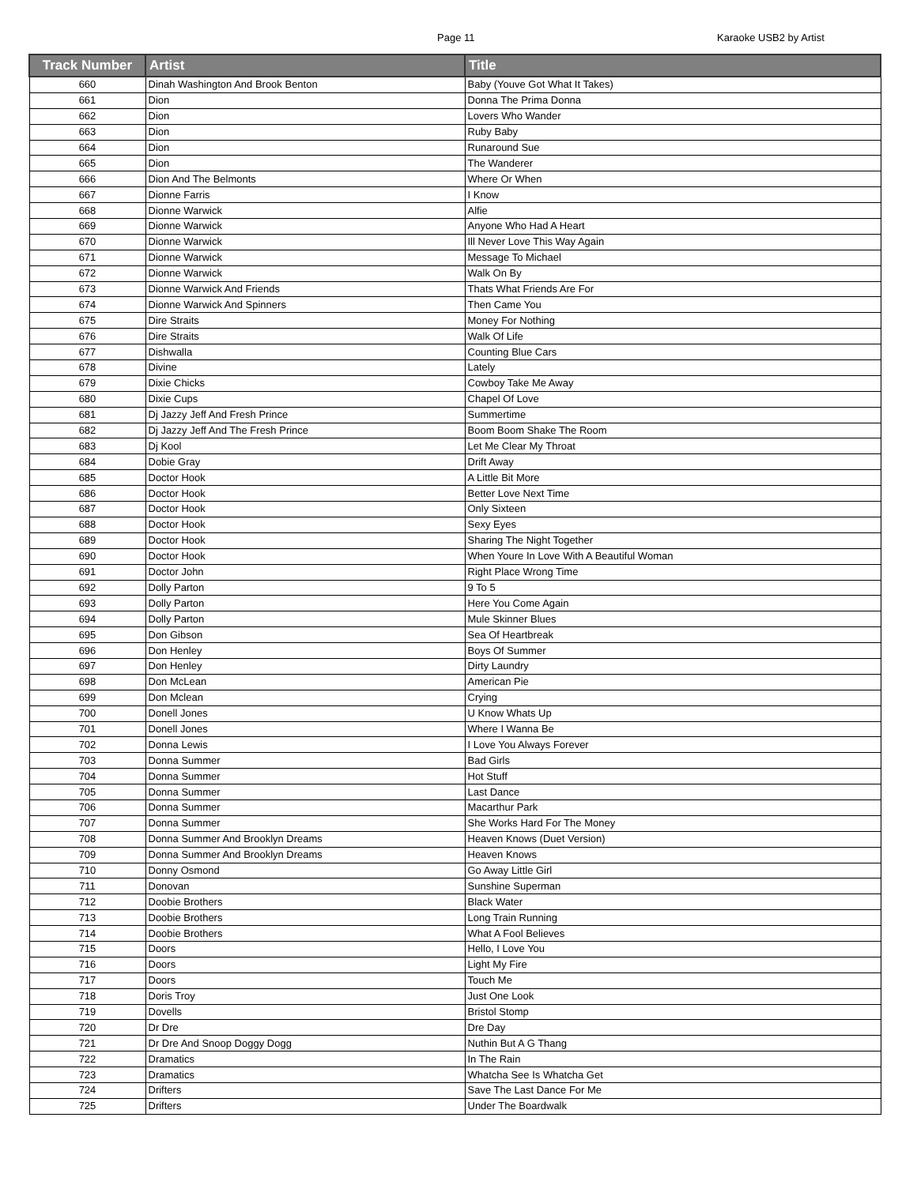Page 11 Karaoke USB2 by Artist
| Track Number | Artist | Title |
| --- | --- | --- |
| 660 | Dinah Washington And Brook Benton | Baby (Youve Got What It Takes) |
| 661 | Dion | Donna The Prima Donna |
| 662 | Dion | Lovers Who Wander |
| 663 | Dion | Ruby Baby |
| 664 | Dion | Runaround Sue |
| 665 | Dion | The Wanderer |
| 666 | Dion And The Belmonts | Where Or When |
| 667 | Dionne Farris | I Know |
| 668 | Dionne Warwick | Alfie |
| 669 | Dionne Warwick | Anyone Who Had A Heart |
| 670 | Dionne Warwick | Ill Never Love This Way Again |
| 671 | Dionne Warwick | Message To Michael |
| 672 | Dionne Warwick | Walk On By |
| 673 | Dionne Warwick And Friends | Thats What Friends Are For |
| 674 | Dionne Warwick And Spinners | Then Came You |
| 675 | Dire Straits | Money For Nothing |
| 676 | Dire Straits | Walk Of Life |
| 677 | Dishwalla | Counting Blue Cars |
| 678 | Divine | Lately |
| 679 | Dixie Chicks | Cowboy Take Me Away |
| 680 | Dixie Cups | Chapel Of Love |
| 681 | Dj Jazzy Jeff And Fresh Prince | Summertime |
| 682 | Dj Jazzy Jeff And The Fresh Prince | Boom Boom Shake The Room |
| 683 | Dj Kool | Let Me Clear My Throat |
| 684 | Dobie Gray | Drift Away |
| 685 | Doctor Hook | A Little Bit More |
| 686 | Doctor Hook | Better Love Next Time |
| 687 | Doctor Hook | Only Sixteen |
| 688 | Doctor Hook | Sexy Eyes |
| 689 | Doctor Hook | Sharing The Night Together |
| 690 | Doctor Hook | When Youre In Love With A Beautiful Woman |
| 691 | Doctor John | Right Place Wrong Time |
| 692 | Dolly Parton | 9 To 5 |
| 693 | Dolly Parton | Here You Come Again |
| 694 | Dolly Parton | Mule Skinner Blues |
| 695 | Don Gibson | Sea Of Heartbreak |
| 696 | Don Henley | Boys Of Summer |
| 697 | Don Henley | Dirty Laundry |
| 698 | Don McLean | American Pie |
| 699 | Don Mclean | Crying |
| 700 | Donell Jones | U Know Whats Up |
| 701 | Donell Jones | Where I Wanna Be |
| 702 | Donna Lewis | I Love You Always Forever |
| 703 | Donna Summer | Bad Girls |
| 704 | Donna Summer | Hot Stuff |
| 705 | Donna Summer | Last Dance |
| 706 | Donna Summer | Macarthur Park |
| 707 | Donna Summer | She Works Hard For The Money |
| 708 | Donna Summer And Brooklyn Dreams | Heaven Knows (Duet Version) |
| 709 | Donna Summer And Brooklyn Dreams | Heaven Knows |
| 710 | Donny Osmond | Go Away Little Girl |
| 711 | Donovan | Sunshine Superman |
| 712 | Doobie Brothers | Black Water |
| 713 | Doobie Brothers | Long Train Running |
| 714 | Doobie Brothers | What A Fool Believes |
| 715 | Doors | Hello, I Love You |
| 716 | Doors | Light My Fire |
| 717 | Doors | Touch Me |
| 718 | Doris Troy | Just One Look |
| 719 | Dovells | Bristol Stomp |
| 720 | Dr Dre | Dre Day |
| 721 | Dr Dre And Snoop Doggy Dogg | Nuthin But A G Thang |
| 722 | Dramatics | In The Rain |
| 723 | Dramatics | Whatcha See Is Whatcha Get |
| 724 | Drifters | Save The Last Dance For Me |
| 725 | Drifters | Under The Boardwalk |